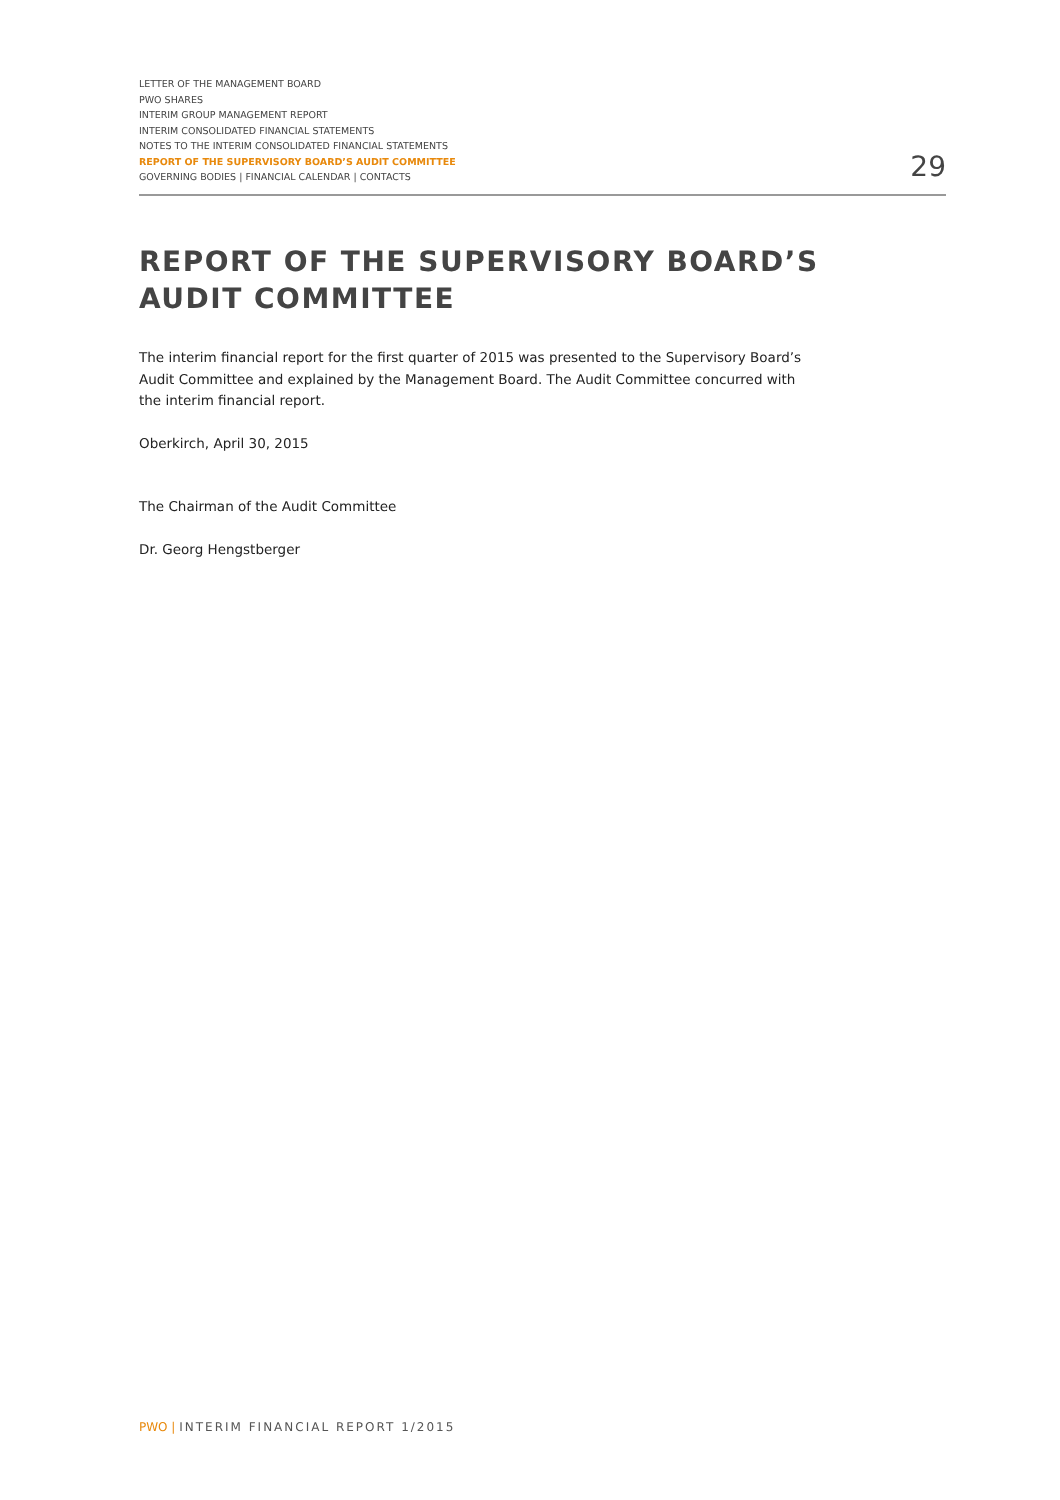LETTER OF THE MANAGEMENT BOARD
PWO SHARES
INTERIM GROUP MANAGEMENT REPORT
INTERIM CONSOLIDATED FINANCIAL STATEMENTS
NOTES TO THE INTERIM CONSOLIDATED FINANCIAL STATEMENTS
REPORT OF THE SUPERVISORY BOARD’S AUDIT COMMITTEE
GOVERNING BODIES | FINANCIAL CALENDAR | CONTACTS
29
REPORT OF THE SUPERVISORY BOARD’S
AUDIT COMMITTEE
The interim financial report for the first quarter of 2015 was presented to the Supervisory Board’s Audit Committee and explained by the Management Board. The Audit Committee concurred with the interim financial report.
Oberkirch, April 30, 2015
The Chairman of the Audit Committee
Dr. Georg Hengstberger
PWO | INTERIM FINANCIAL REPORT 1/2015